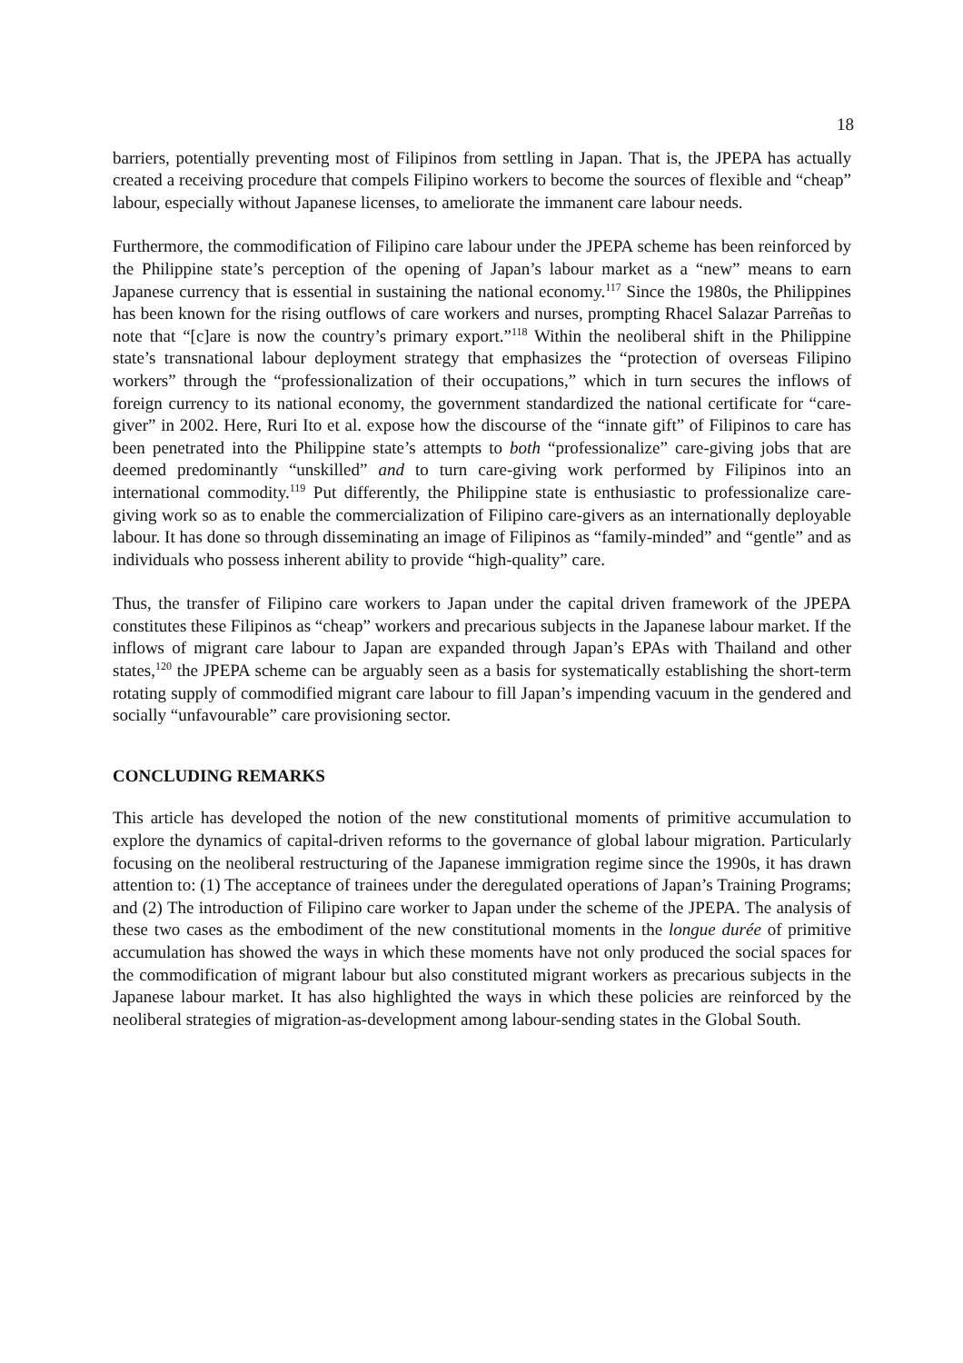18
barriers, potentially preventing most of Filipinos from settling in Japan. That is, the JPEPA has actually created a receiving procedure that compels Filipino workers to become the sources of flexible and “cheap” labour, especially without Japanese licenses, to ameliorate the immanent care labour needs.
Furthermore, the commodification of Filipino care labour under the JPEPA scheme has been reinforced by the Philippine state’s perception of the opening of Japan’s labour market as a “new” means to earn Japanese currency that is essential in sustaining the national economy.<sup>117</sup> Since the 1980s, the Philippines has been known for the rising outflows of care workers and nurses, prompting Rhacel Salazar Parreñas to note that “[c]are is now the country’s primary export.”<sup>118</sup> Within the neoliberal shift in the Philippine state’s transnational labour deployment strategy that emphasizes the “protection of overseas Filipino workers” through the “professionalization of their occupations,” which in turn secures the inflows of foreign currency to its national economy, the government standardized the national certificate for “care-giver” in 2002. Here, Ruri Ito et al. expose how the discourse of the “innate gift” of Filipinos to care has been penetrated into the Philippine state’s attempts to both “professionalize” care-giving jobs that are deemed predominantly “unskilled” and to turn care-giving work performed by Filipinos into an international commodity.<sup>119</sup> Put differently, the Philippine state is enthusiastic to professionalize care-giving work so as to enable the commercialization of Filipino care-givers as an internationally deployable labour. It has done so through disseminating an image of Filipinos as “family-minded” and “gentle” and as individuals who possess inherent ability to provide “high-quality” care.
Thus, the transfer of Filipino care workers to Japan under the capital driven framework of the JPEPA constitutes these Filipinos as “cheap” workers and precarious subjects in the Japanese labour market. If the inflows of migrant care labour to Japan are expanded through Japan’s EPAs with Thailand and other states,<sup>120</sup> the JPEPA scheme can be arguably seen as a basis for systematically establishing the short-term rotating supply of commodified migrant care labour to fill Japan’s impending vacuum in the gendered and socially “unfavourable” care provisioning sector.
CONCLUDING REMARKS
This article has developed the notion of the new constitutional moments of primitive accumulation to explore the dynamics of capital-driven reforms to the governance of global labour migration. Particularly focusing on the neoliberal restructuring of the Japanese immigration regime since the 1990s, it has drawn attention to: (1) The acceptance of trainees under the deregulated operations of Japan’s Training Programs; and (2) The introduction of Filipino care worker to Japan under the scheme of the JPEPA. The analysis of these two cases as the embodiment of the new constitutional moments in the longue durée of primitive accumulation has showed the ways in which these moments have not only produced the social spaces for the commodification of migrant labour but also constituted migrant workers as precarious subjects in the Japanese labour market. It has also highlighted the ways in which these policies are reinforced by the neoliberal strategies of migration-as-development among labour-sending states in the Global South.